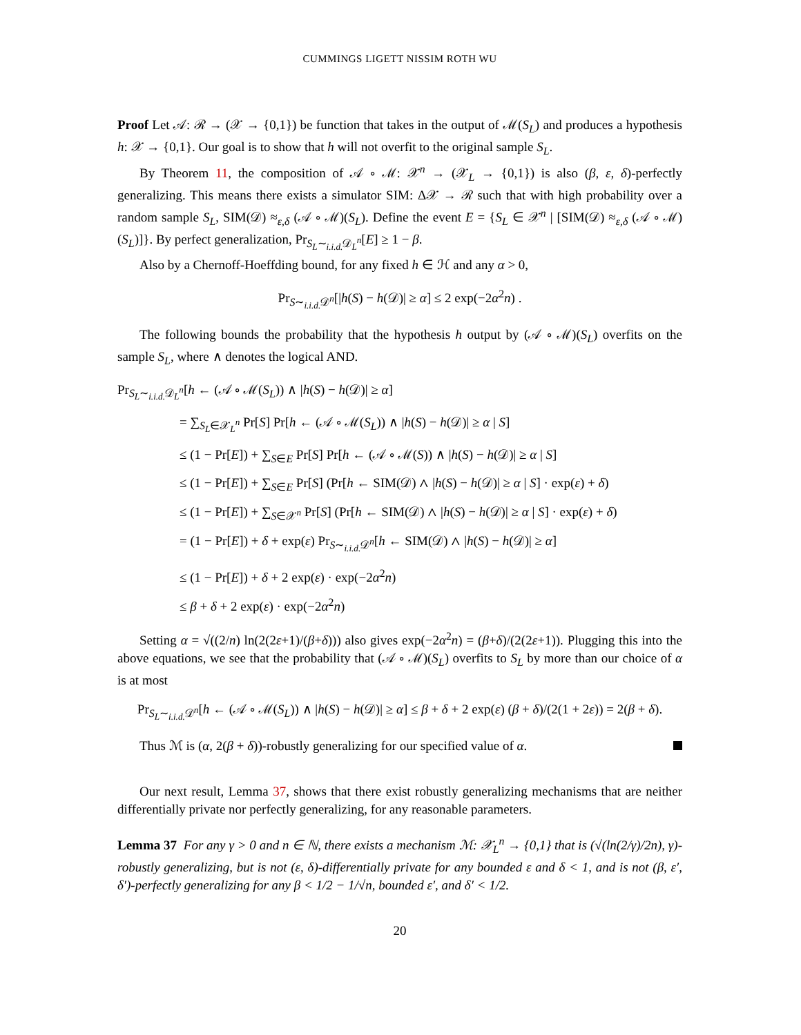CUMMINGS LIGETT NISSIM ROTH WU
Proof Let 𝒜: ℛ → (𝒳 → {0,1}) be function that takes in the output of ℳ(S<sub>L</sub>) and produces a hypothesis h: 𝒳 → {0,1}. Our goal is to show that h will not overfit to the original sample S<sub>L</sub>.
By Theorem 11, the composition of 𝒜 ∘ ℳ: 𝒳<sup>n</sup> → (𝒳<sub>L</sub> → {0,1}) is also (β, ε, δ)-perfectly generalizing. This means there exists a simulator SIM: Δ𝒳 → ℛ such that with high probability over a random sample S<sub>L</sub>, SIM(𝒟) ≈<sub>ε,δ</sub> (𝒜 ∘ ℳ)(S<sub>L</sub>). Define the event E = {S<sub>L</sub> ∈ 𝒳<sup>n</sup> | [SIM(𝒟) ≈<sub>ε,δ</sub> (𝒜 ∘ ℳ)(S<sub>L</sub>)]}. By perfect generalization, Pr<sub>S<sub>L</sub>∼<sub>i.i.d.</sub>𝒟<sub>L</sub><sup>n</sup></sub>[E] ≥ 1 − β.
Also by a Chernoff-Hoeffding bound, for any fixed h ∈ ℋ and any α > 0,
Pr<sub>S∼<sub>i.i.d.</sub>𝒟<sup>n</sup></sub>[|h(S) − h(𝒟)| ≥ α] ≤ 2 exp(−2α<sup>2</sup>n) .
The following bounds the probability that the hypothesis h output by (𝒜 ∘ ℳ)(S<sub>L</sub>) overfits on the sample S<sub>L</sub>, where ∧ denotes the logical AND.
Pr<sub>S<sub>L</sub>∼<sub>i.i.d.</sub>𝒟<sub>L</sub><sup>n</sup></sub>[h ← (𝒜 ∘ ℳ(S<sub>L</sub>)) ∧ |h(S) − h(𝒟)| ≥ α]
= ∑<sub>S<sub>L</sub>∈𝒳<sub>L</sub><sup>n</sup></sub> Pr[S] Pr[h ← (𝒜 ∘ ℳ(S<sub>L</sub>)) ∧ |h(S) − h(𝒟)| ≥ α | S]
≤ (1 − Pr[E]) + ∑<sub>S∈E</sub> Pr[S] Pr[h ← (𝒜 ∘ ℳ(S)) ∧ |h(S) − h(𝒟)| ≥ α | S]
≤ (1 − Pr[E]) + ∑<sub>S∈E</sub> Pr[S] (Pr[h ← SIM(𝒟) ∧ |h(S) − h(𝒟)| ≥ α | S] · exp(ε) + δ)
≤ (1 − Pr[E]) + ∑<sub>S∈𝒳<sup>n</sup></sub> Pr[S] (Pr[h ← SIM(𝒟) ∧ |h(S) − h(𝒟)| ≥ α | S] · exp(ε) + δ)
= (1 − Pr[E]) + δ + exp(ε) Pr<sub>S∼<sub>i.i.d.</sub>𝒟<sup>n</sup></sub>[h ← SIM(𝒟) ∧ |h(S) − h(𝒟)| ≥ α]
≤ (1 − Pr[E]) + δ + 2 exp(ε) · exp(−2α<sup>2</sup>n)
≤ β + δ + 2 exp(ε) · exp(−2α<sup>2</sup>n)
Setting α = √((2/n) ln(2(2ε+1)/(β+δ))) also gives exp(−2α<sup>2</sup>n) = (β+δ)/(2(2ε+1)). Plugging this into the above equations, we see that the probability that (𝒜 ∘ ℳ)(S<sub>L</sub>) overfits to S<sub>L</sub> by more than our choice of α is at most
Pr<sub>S<sub>L</sub>∼<sub>i.i.d.</sub>𝒟<sup>n</sup></sub>[h ← (𝒜 ∘ ℳ(S<sub>L</sub>)) ∧ |h(S) − h(𝒟)| ≥ α] ≤ β + δ + 2 exp(ε) (β + δ)/(2(1 + 2ε)) = 2(β + δ).
Thus ℳ is (α, 2(β + δ))-robustly generalizing for our specified value of α.
Our next result, Lemma 37, shows that there exist robustly generalizing mechanisms that are neither differentially private nor perfectly generalizing, for any reasonable parameters.
Lemma 37 For any γ > 0 and n ∈ ℕ, there exists a mechanism ℳ: 𝒳<sub>L</sub><sup>n</sup> → {0,1} that is (√(ln(2/γ)/2n), γ)-robustly generalizing, but is not (ε, δ)-differentially private for any bounded ε and δ < 1, and is not (β, ε′, δ′)-perfectly generalizing for any β < 1/2 − 1/√n, bounded ε′, and δ′ < 1/2.
20